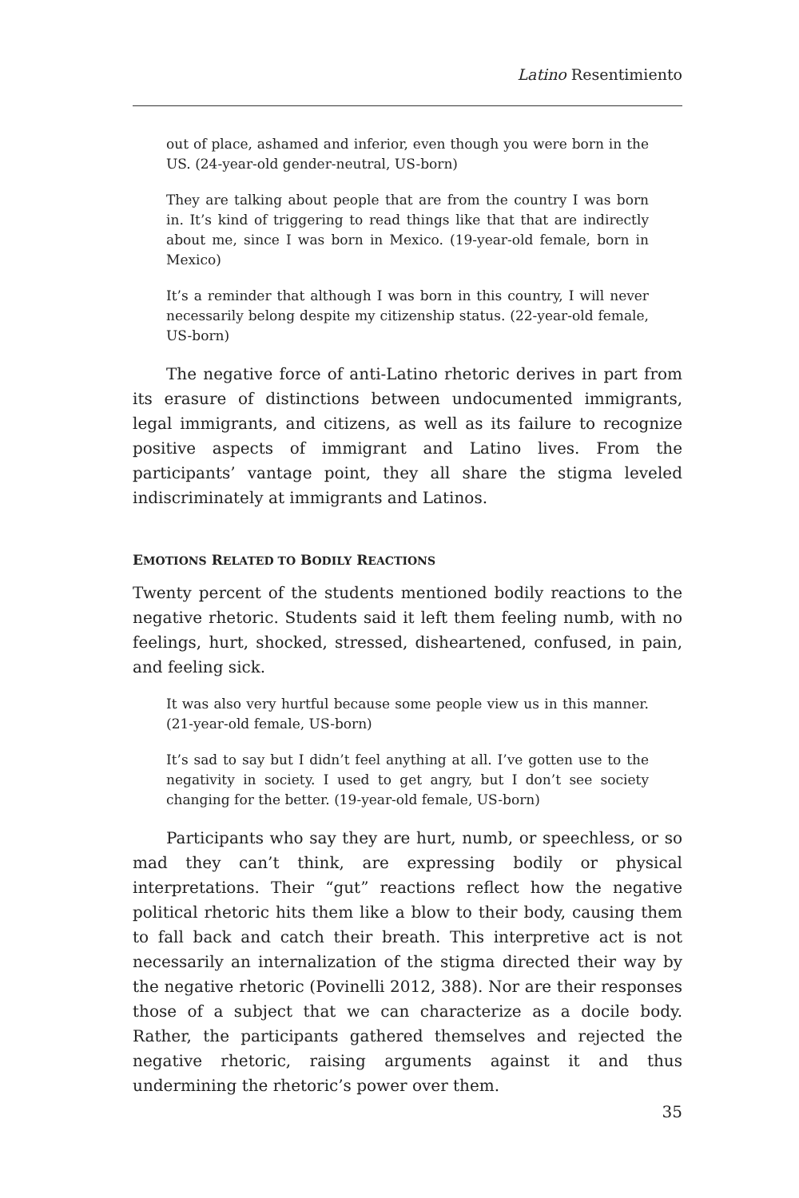Latino Resentimiento
out of place, ashamed and inferior, even though you were born in the US. (24-year-old gender-neutral, US-born)
They are talking about people that are from the country I was born in. It’s kind of triggering to read things like that that are indirectly about me, since I was born in Mexico. (19-year-old female, born in Mexico)
It’s a reminder that although I was born in this country, I will never necessarily belong despite my citizenship status. (22-year-old female, US-born)
The negative force of anti-Latino rhetoric derives in part from its erasure of distinctions between undocumented immigrants, legal immigrants, and citizens, as well as its failure to recognize positive aspects of immigrant and Latino lives. From the participants’ vantage point, they all share the stigma leveled indiscriminately at immigrants and Latinos.
EMOTIONS RELATED TO BODILY REACTIONS
Twenty percent of the students mentioned bodily reactions to the negative rhetoric. Students said it left them feeling numb, with no feelings, hurt, shocked, stressed, disheartened, confused, in pain, and feeling sick.
It was also very hurtful because some people view us in this manner. (21-year-old female, US-born)
It’s sad to say but I didn’t feel anything at all. I’ve gotten use to the negativity in society. I used to get angry, but I don’t see society changing for the better. (19-year-old female, US-born)
Participants who say they are hurt, numb, or speechless, or so mad they can’t think, are expressing bodily or physical interpretations. Their “gut” reactions reflect how the negative political rhetoric hits them like a blow to their body, causing them to fall back and catch their breath. This interpretive act is not necessarily an internalization of the stigma directed their way by the negative rhetoric (Povinelli 2012, 388). Nor are their responses those of a subject that we can characterize as a docile body. Rather, the participants gathered themselves and rejected the negative rhetoric, raising arguments against it and thus undermining the rhetoric’s power over them.
35